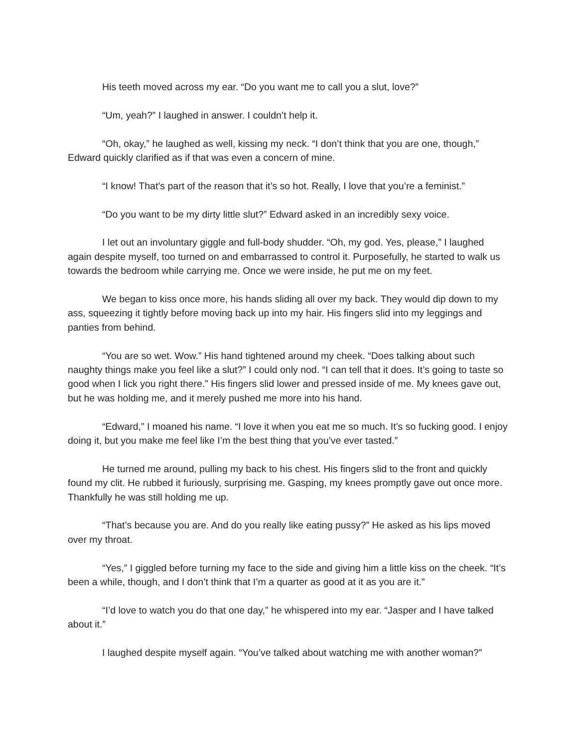His teeth moved across my ear. “Do you want me to call you a slut, love?”
“Um, yeah?” I laughed in answer. I couldn’t help it.
“Oh, okay,” he laughed as well, kissing my neck. “I don’t think that you are one, though,” Edward quickly clarified as if that was even a concern of mine.
“I know! That’s part of the reason that it’s so hot. Really, I love that you’re a feminist.”
“Do you want to be my dirty little slut?” Edward asked in an incredibly sexy voice.
I let out an involuntary giggle and full-body shudder. “Oh, my god. Yes, please,” I laughed again despite myself, too turned on and embarrassed to control it. Purposefully, he started to walk us towards the bedroom while carrying me. Once we were inside, he put me on my feet.
We began to kiss once more, his hands sliding all over my back. They would dip down to my ass, squeezing it tightly before moving back up into my hair. His fingers slid into my leggings and panties from behind.
“You are so wet. Wow.” His hand tightened around my cheek. “Does talking about such naughty things make you feel like a slut?” I could only nod. “I can tell that it does. It’s going to taste so good when I lick you right there.” His fingers slid lower and pressed inside of me. My knees gave out, but he was holding me, and it merely pushed me more into his hand.
“Edward,” I moaned his name. “I love it when you eat me so much. It’s so fucking good. I enjoy doing it, but you make me feel like I’m the best thing that you’ve ever tasted.”
He turned me around, pulling my back to his chest. His fingers slid to the front and quickly found my clit. He rubbed it furiously, surprising me. Gasping, my knees promptly gave out once more. Thankfully he was still holding me up.
“That’s because you are. And do you really like eating pussy?” He asked as his lips moved over my throat.
“Yes,” I giggled before turning my face to the side and giving him a little kiss on the cheek. “It’s been a while, though, and I don’t think that I’m a quarter as good at it as you are it.”
“I’d love to watch you do that one day,” he whispered into my ear. “Jasper and I have talked about it.”
I laughed despite myself again. “You’ve talked about watching me with another woman?”